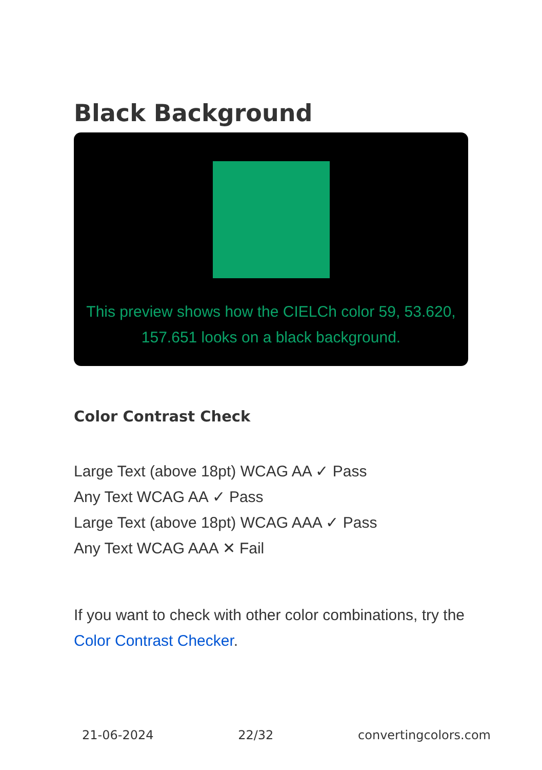Black Background
This preview shows how the CIELCh color 59, 53.620, 157.651 looks on a black background.
Color Contrast Check
Large Text (above 18pt) WCAG AA ✓ Pass
Any Text WCAG AA ✓ Pass
Large Text (above 18pt) WCAG AAA ✓ Pass
Any Text WCAG AAA ✕ Fail
If you want to check with other color combinations, try the Color Contrast Checker.
21-06-2024 22/32 convertingcolors.com